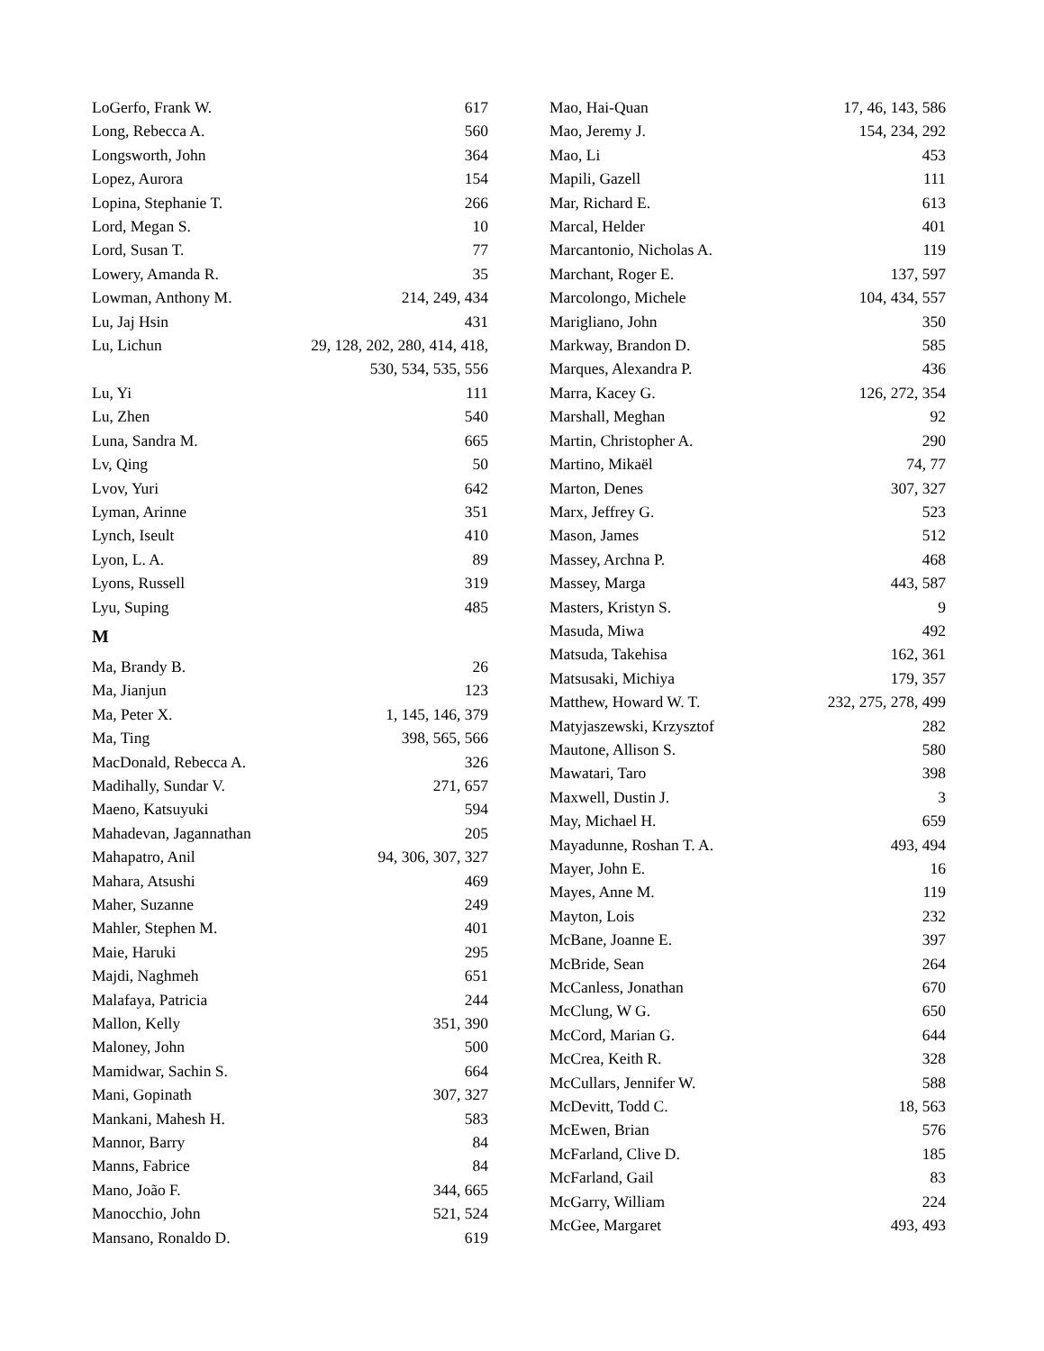LoGerfo, Frank W. 617
Long, Rebecca A. 560
Longsworth, John 364
Lopez, Aurora 154
Lopina, Stephanie T. 266
Lord, Megan S. 10
Lord, Susan T. 77
Lowery, Amanda R. 35
Lowman, Anthony M. 214, 249, 434
Lu, Jaj Hsin 431
Lu, Lichun 29, 128, 202, 280, 414, 418,
530, 534, 535, 556
Lu, Yi 111
Lu, Zhen 540
Luna, Sandra M. 665
Lv, Qing 50
Lvov, Yuri 642
Lyman, Arinne 351
Lynch, Iseult 410
Lyon, L. A. 89
Lyons, Russell 319
Lyu, Suping 485
M
Ma, Brandy B. 26
Ma, Jianjun 123
Ma, Peter X. 1, 145, 146, 379
Ma, Ting 398, 565, 566
MacDonald, Rebecca A. 326
Madihally, Sundar V. 271, 657
Maeno, Katsuyuki 594
Mahadevan, Jagannathan 205
Mahapatro, Anil 94, 306, 307, 327
Mahara, Atsushi 469
Maher, Suzanne 249
Mahler, Stephen M. 401
Maie, Haruki 295
Majdi, Naghmeh 651
Malafaya, Patricia 244
Mallon, Kelly 351, 390
Maloney, John 500
Mamidwar, Sachin S. 664
Mani, Gopinath 307, 327
Mankani, Mahesh H. 583
Mannor, Barry 84
Manns, Fabrice 84
Mano, João F. 344, 665
Manocchio, John 521, 524
Mansano, Ronaldo D. 619
Mao, Hai-Quan 17, 46, 143, 586
Mao, Jeremy J. 154, 234, 292
Mao, Li 453
Mapili, Gazell 111
Mar, Richard E. 613
Marcal, Helder 401
Marcantonio, Nicholas A. 119
Marchant, Roger E. 137, 597
Marcolongo, Michele 104, 434, 557
Marigliano, John 350
Markway, Brandon D. 585
Marques, Alexandra P. 436
Marra, Kacey G. 126, 272, 354
Marshall, Meghan 92
Martin, Christopher A. 290
Martino, Mikaël 74, 77
Marton, Denes 307, 327
Marx, Jeffrey G. 523
Mason, James 512
Massey, Archna P. 468
Massey, Marga 443, 587
Masters, Kristyn S. 9
Masuda, Miwa 492
Matsuda, Takehisa 162, 361
Matsusaki, Michiya 179, 357
Matthew, Howard W. T. 232, 275, 278, 499
Matyjaszewski, Krzysztof 282
Mautone, Allison S. 580
Mawatari, Taro 398
Maxwell, Dustin J. 3
May, Michael H. 659
Mayadunne, Roshan T. A. 493, 494
Mayer, John E. 16
Mayes, Anne M. 119
Mayton, Lois 232
McBane, Joanne E. 397
McBride, Sean 264
McCanless, Jonathan 670
McClung, W G. 650
McCord, Marian G. 644
McCrea, Keith R. 328
McCullars, Jennifer W. 588
McDevitt, Todd C. 18, 563
McEwen, Brian 576
McFarland, Clive D. 185
McFarland, Gail 83
McGarry, William 224
McGee, Margaret 493, 493